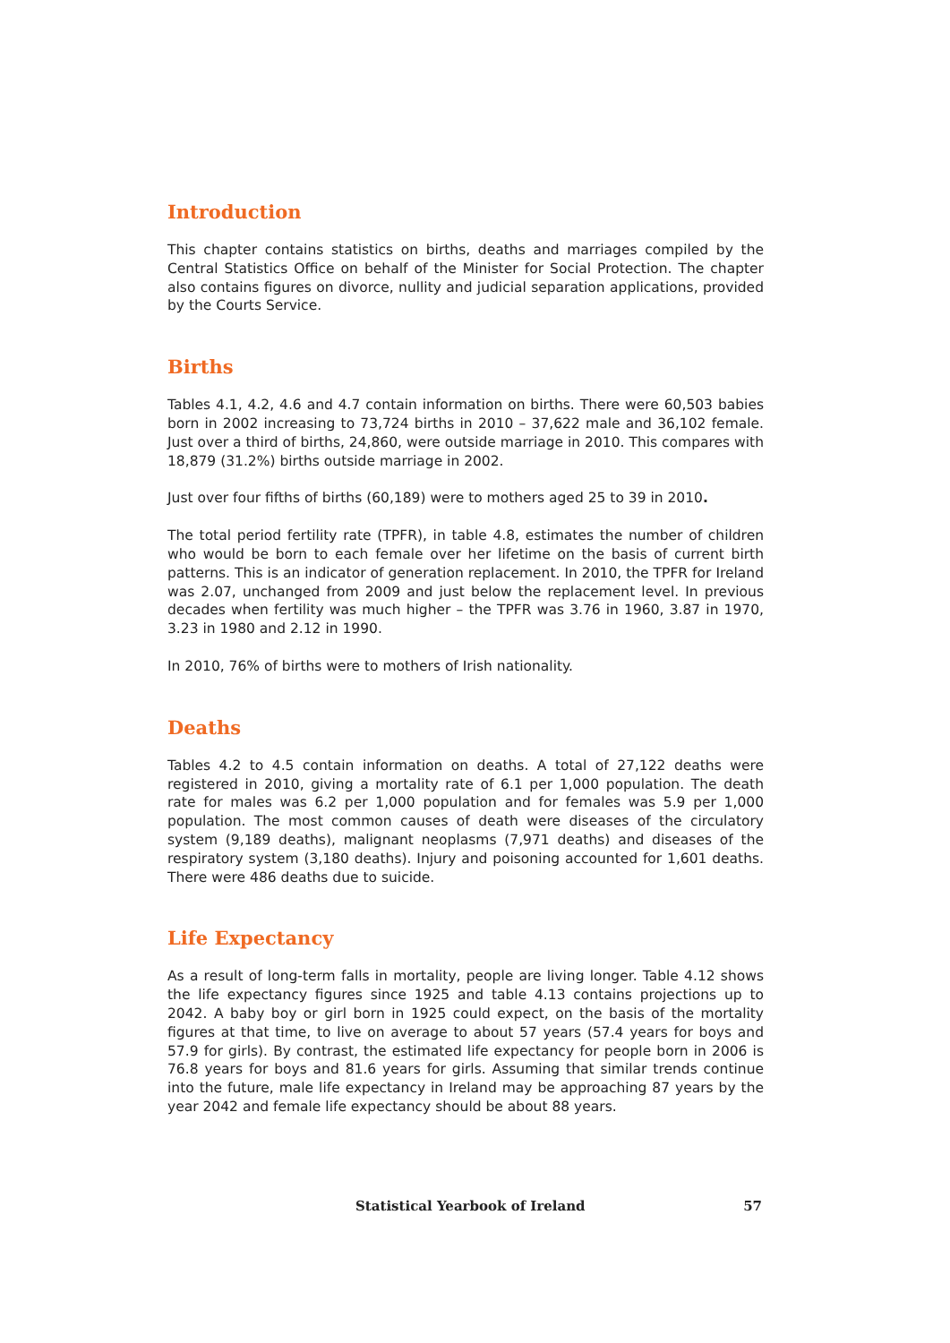Introduction
This chapter contains statistics on births, deaths and marriages compiled by the Central Statistics Office on behalf of the Minister for Social Protection. The chapter also contains figures on divorce, nullity and judicial separation applications, provided by the Courts Service.
Births
Tables 4.1, 4.2, 4.6 and 4.7 contain information on births. There were 60,503 babies born in 2002 increasing to 73,724 births in 2010 – 37,622 male and 36,102 female. Just over a third of births, 24,860, were outside marriage in 2010. This compares with 18,879 (31.2%) births outside marriage in 2002.
Just over four fifths of births (60,189) were to mothers aged 25 to 39 in 2010.
The total period fertility rate (TPFR), in table 4.8, estimates the number of children who would be born to each female over her lifetime on the basis of current birth patterns. This is an indicator of generation replacement. In 2010, the TPFR for Ireland was 2.07, unchanged from 2009 and just below the replacement level. In previous decades when fertility was much higher – the TPFR was 3.76 in 1960, 3.87 in 1970, 3.23 in 1980 and 2.12 in 1990.
In 2010, 76% of births were to mothers of Irish nationality.
Deaths
Tables 4.2 to 4.5 contain information on deaths. A total of 27,122 deaths were registered in 2010, giving a mortality rate of 6.1 per 1,000 population. The death rate for males was 6.2 per 1,000 population and for females was 5.9 per 1,000 population. The most common causes of death were diseases of the circulatory system (9,189 deaths), malignant neoplasms (7,971 deaths) and diseases of the respiratory system (3,180 deaths). Injury and poisoning accounted for 1,601 deaths. There were 486 deaths due to suicide.
Life Expectancy
As a result of long-term falls in mortality, people are living longer. Table 4.12 shows the life expectancy figures since 1925 and table 4.13 contains projections up to 2042. A baby boy or girl born in 1925 could expect, on the basis of the mortality figures at that time, to live on average to about 57 years (57.4 years for boys and 57.9 for girls). By contrast, the estimated life expectancy for people born in 2006 is 76.8 years for boys and 81.6 years for girls. Assuming that similar trends continue into the future, male life expectancy in Ireland may be approaching 87 years by the year 2042 and female life expectancy should be about 88 years.
Statistical Yearbook of Ireland 57